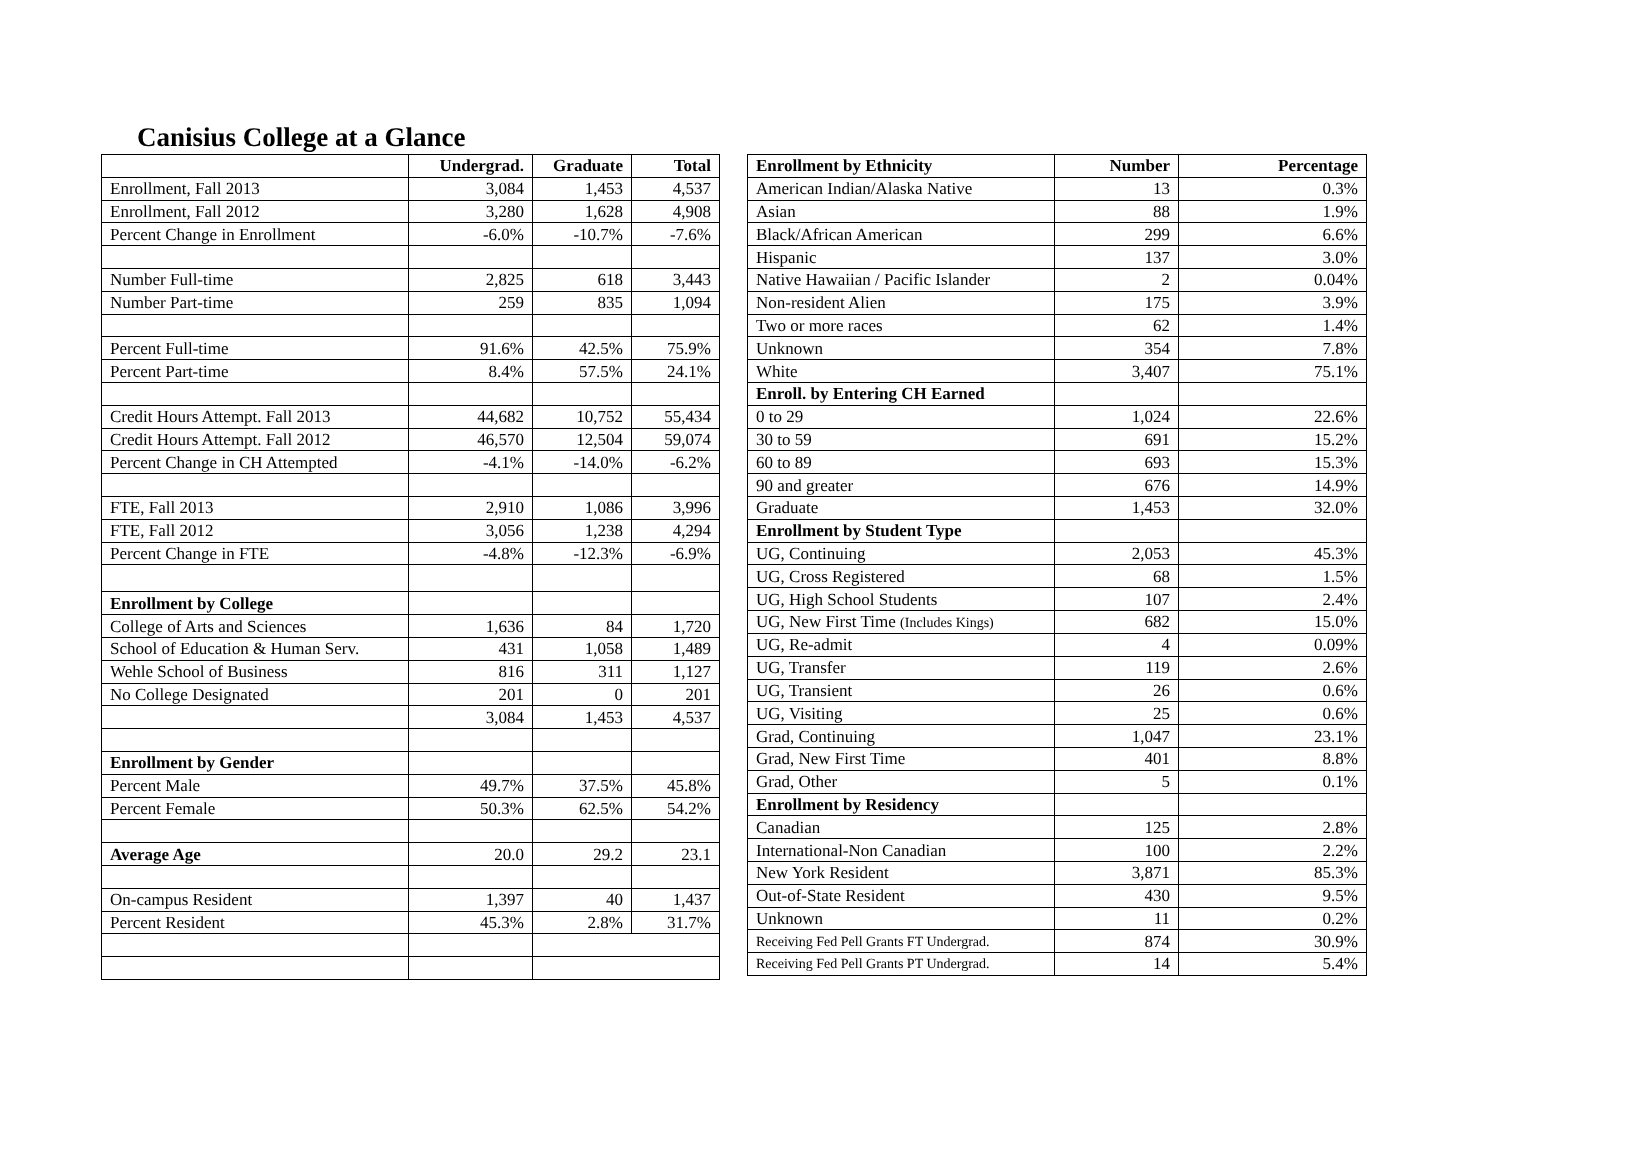Canisius College at a Glance
| | Undergrad. | Graduate | Total |
| --- | --- | --- | --- |
| Enrollment, Fall 2013 | 3,084 | 1,453 | 4,537 |
| Enrollment, Fall 2012 | 3,280 | 1,628 | 4,908 |
| Percent Change in Enrollment | -6.0% | -10.7% | -7.6% |
| Number Full-time | 2,825 | 618 | 3,443 |
| Number Part-time | 259 | 835 | 1,094 |
| Percent Full-time | 91.6% | 42.5% | 75.9% |
| Percent Part-time | 8.4% | 57.5% | 24.1% |
| Credit Hours Attempt. Fall 2013 | 44,682 | 10,752 | 55,434 |
| Credit Hours Attempt. Fall 2012 | 46,570 | 12,504 | 59,074 |
| Percent Change in CH Attempted | -4.1% | -14.0% | -6.2% |
| FTE, Fall 2013 | 2,910 | 1,086 | 3,996 |
| FTE, Fall 2012 | 3,056 | 1,238 | 4,294 |
| Percent Change in FTE | -4.8% | -12.3% | -6.9% |
| Enrollment by College | | | |
| College of Arts and Sciences | 1,636 | 84 | 1,720 |
| School of Education & Human Serv. | 431 | 1,058 | 1,489 |
| Wehle School of Business | 816 | 311 | 1,127 |
| No College Designated | 201 | 0 | 201 |
| | 3,084 | 1,453 | 4,537 |
| Enrollment by Gender | | | |
| Percent Male | 49.7% | 37.5% | 45.8% |
| Percent Female | 50.3% | 62.5% | 54.2% |
| Average Age | 20.0 | 29.2 | 23.1 |
| On-campus Resident | 1,397 | 40 | 1,437 |
| Percent Resident | 45.3% | 2.8% | 31.7% |
| Enrollment by Ethnicity | Number | Percentage |
| --- | --- | --- |
| American Indian/Alaska Native | 13 | 0.3% |
| Asian | 88 | 1.9% |
| Black/African American | 299 | 6.6% |
| Hispanic | 137 | 3.0% |
| Native Hawaiian / Pacific Islander | 2 | 0.04% |
| Non-resident Alien | 175 | 3.9% |
| Two or more races | 62 | 1.4% |
| Unknown | 354 | 7.8% |
| White | 3,407 | 75.1% |
| Enroll. by Entering CH Earned | | |
| 0 to 29 | 1,024 | 22.6% |
| 30 to 59 | 691 | 15.2% |
| 60 to 89 | 693 | 15.3% |
| 90 and greater | 676 | 14.9% |
| Graduate | 1,453 | 32.0% |
| Enrollment by Student Type | | |
| UG, Continuing | 2,053 | 45.3% |
| UG, Cross Registered | 68 | 1.5% |
| UG, High School Students | 107 | 2.4% |
| UG, New First Time (Includes Kings) | 682 | 15.0% |
| UG, Re-admit | 4 | 0.09% |
| UG, Transfer | 119 | 2.6% |
| UG, Transient | 26 | 0.6% |
| UG, Visiting | 25 | 0.6% |
| Grad, Continuing | 1,047 | 23.1% |
| Grad, New First Time | 401 | 8.8% |
| Grad, Other | 5 | 0.1% |
| Enrollment by Residency | | |
| Canadian | 125 | 2.8% |
| International-Non Canadian | 100 | 2.2% |
| New York Resident | 3,871 | 85.3% |
| Out-of-State Resident | 430 | 9.5% |
| Unknown | 11 | 0.2% |
| Receiving Fed Pell Grants FT Undergrad. | 874 | 30.9% |
| Receiving Fed Pell Grants PT Undergrad. | 14 | 5.4% |